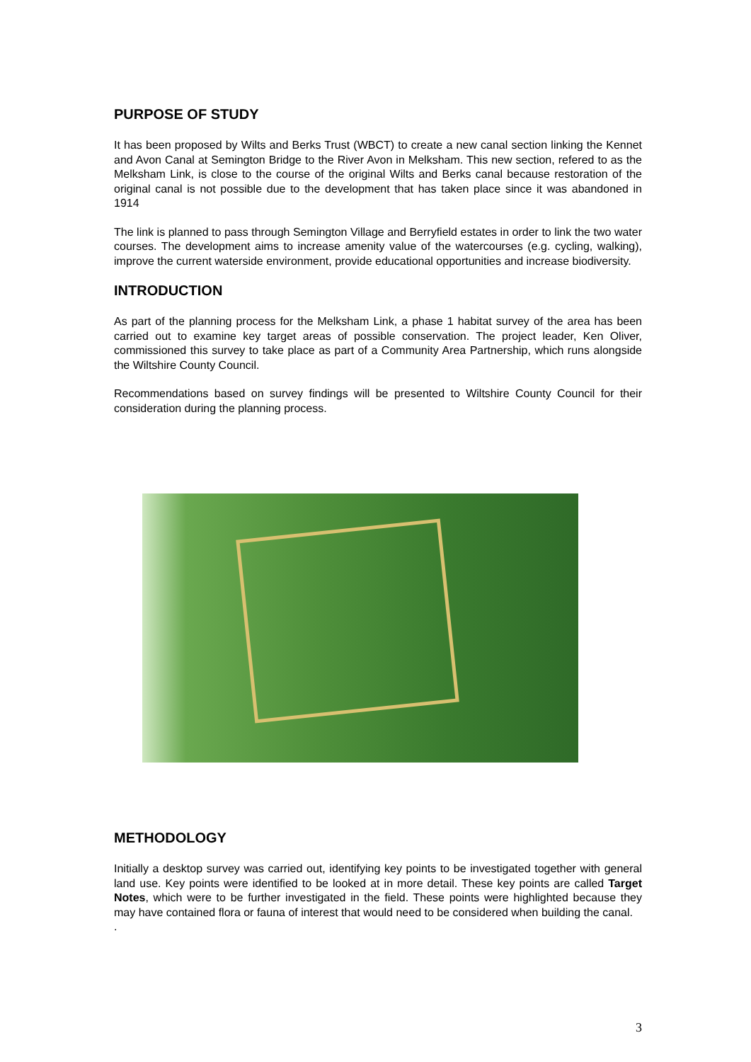PURPOSE OF STUDY
It has been proposed by Wilts and Berks Trust (WBCT) to create a new canal section linking the Kennet and Avon Canal at Semington Bridge to the River Avon in Melksham. This new section, refered to as the Melksham Link, is close to the course of the original Wilts and Berks canal because restoration of the original canal is not possible due to the development that has taken place since it was abandoned in 1914
The link is planned to pass through Semington Village and Berryfield estates in order to link the two water courses. The development aims to increase amenity value of the watercourses (e.g. cycling, walking), improve the current waterside environment, provide educational opportunities and increase biodiversity.
INTRODUCTION
As part of the planning process for the Melksham Link, a phase 1 habitat survey of the area has been carried out to examine key target areas of possible conservation. The project leader, Ken Oliver, commissioned this survey to take place as part of a Community Area Partnership, which runs alongside the Wiltshire County Council.
Recommendations based on survey findings will be presented to Wiltshire County Council for their consideration during the planning process.
METHODOLOGY
Initially a desktop survey was carried out, identifying key points to be investigated together with general land use. Key points were identified to be looked at in more detail. These key points are called Target Notes, which were to be further investigated in the field. These points were highlighted because they may have contained flora or fauna of interest that would need to be considered when building the canal.
.
3